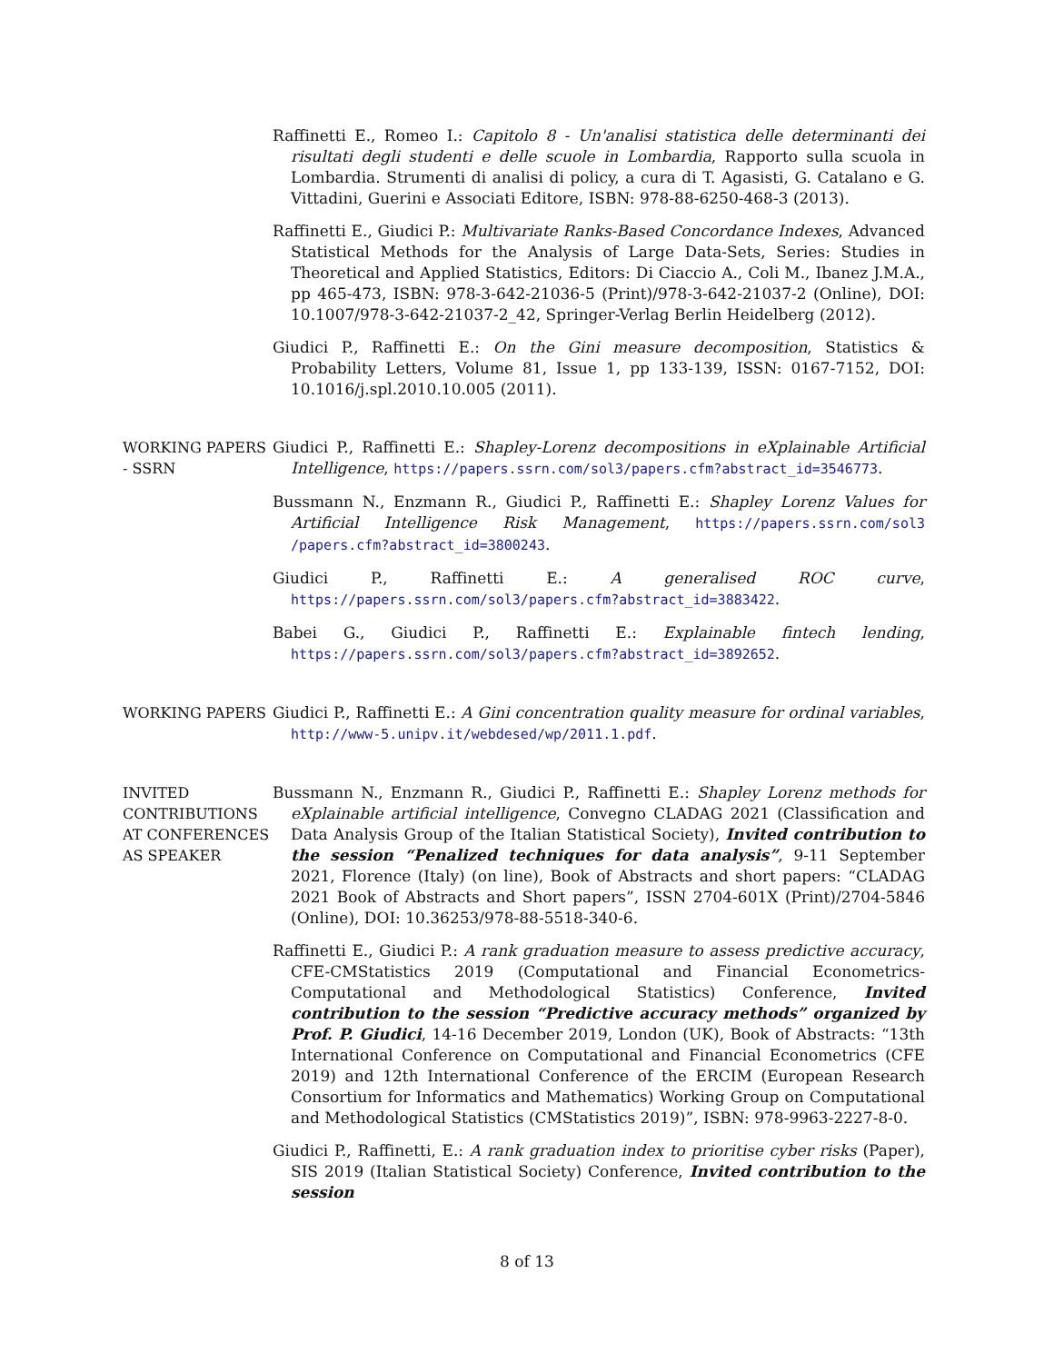Raffinetti E., Romeo I.: Capitolo 8 - Un'analisi statistica delle determinanti dei risultati degli studenti e delle scuole in Lombardia, Rapporto sulla scuola in Lombardia. Strumenti di analisi di policy, a cura di T. Agasisti, G. Catalano e G. Vittadini, Guerini e Associati Editore, ISBN: 978-88-6250-468-3 (2013).
Raffinetti E., Giudici P.: Multivariate Ranks-Based Concordance Indexes, Advanced Statistical Methods for the Analysis of Large Data-Sets, Series: Studies in Theoretical and Applied Statistics, Editors: Di Ciaccio A., Coli M., Ibanez J.M.A., pp 465-473, ISBN: 978-3-642-21036-5 (Print)/978-3-642-21037-2 (Online), DOI: 10.1007/978-3-642-21037-2_42, Springer-Verlag Berlin Heidelberg (2012).
Giudici P., Raffinetti E.: On the Gini measure decomposition, Statistics & Probability Letters, Volume 81, Issue 1, pp 133-139, ISSN: 0167-7152, DOI: 10.1016/j.spl.2010.10.005 (2011).
WORKING PAPERS - SSRN
Giudici P., Raffinetti E.: Shapley-Lorenz decompositions in eXplainable Artificial Intelligence, https://papers.ssrn.com/sol3/papers.cfm?abstract_id=3546773.
Bussmann N., Enzmann R., Giudici P., Raffinetti E.: Shapley Lorenz Values for Artificial Intelligence Risk Management, https://papers.ssrn.com/sol3 /papers.cfm?abstract_id=3800243.
Giudici P., Raffinetti E.: A generalised ROC curve, https://papers.ssrn.com/sol3/papers.cfm?abstract_id=3883422.
Babei G., Giudici P., Raffinetti E.: Explainable fintech lending, https://papers.ssrn.com/sol3/papers.cfm?abstract_id=3892652.
WORKING PAPERS
Giudici P., Raffinetti E.: A Gini concentration quality measure for ordinal variables, http://www-5.unipv.it/webdesed/wp/2011.1.pdf.
INVITED CONTRIBUTIONS AT CONFERENCES AS SPEAKER
Bussmann N., Enzmann R., Giudici P., Raffinetti E.: Shapley Lorenz methods for eXplainable artificial intelligence, Convegno CLADAG 2021 (Classification and Data Analysis Group of the Italian Statistical Society), Invited contribution to the session “Penalized techniques for data analysis”, 9-11 September 2021, Florence (Italy) (on line), Book of Abstracts and short papers: “CLADAG 2021 Book of Abstracts and Short papers”, ISSN 2704-601X (Print)/2704-5846 (Online), DOI: 10.36253/978-88-5518-340-6.
Raffinetti E., Giudici P.: A rank graduation measure to assess predictive accuracy, CFE-CMStatistics 2019 (Computational and Financial Econometrics-Computational and Methodological Statistics) Conference, Invited contribution to the session “Predictive accuracy methods” organized by Prof. P. Giudici, 14-16 December 2019, London (UK), Book of Abstracts: “13th International Conference on Computational and Financial Econometrics (CFE 2019) and 12th International Conference of the ERCIM (European Research Consortium for Informatics and Mathematics) Working Group on Computational and Methodological Statistics (CMStatistics 2019)”, ISBN: 978-9963-2227-8-0.
Giudici P., Raffinetti, E.: A rank graduation index to prioritise cyber risks (Paper), SIS 2019 (Italian Statistical Society) Conference, Invited contribution to the session
8 of 13